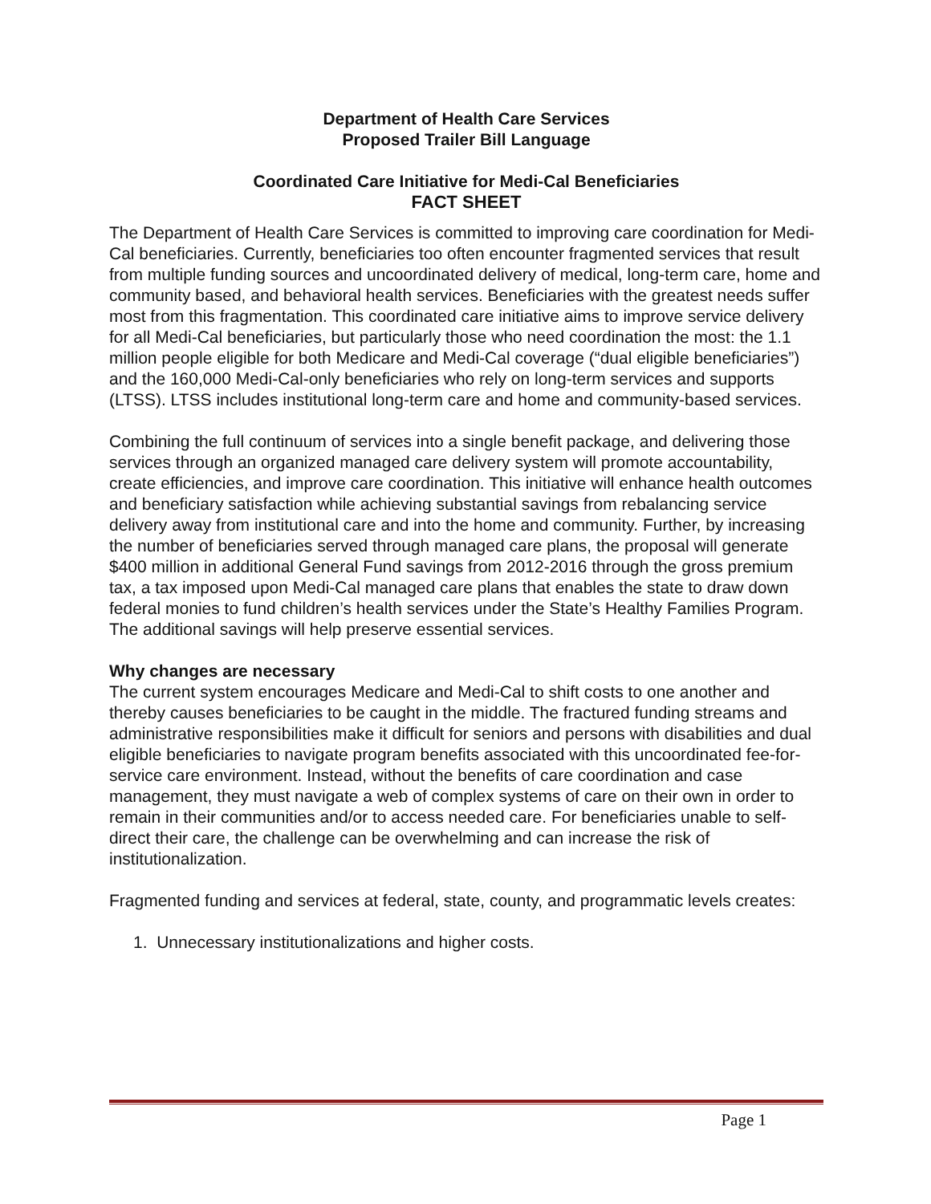Department of Health Care Services
Proposed Trailer Bill Language
Coordinated Care Initiative for Medi-Cal Beneficiaries
FACT SHEET
The Department of Health Care Services is committed to improving care coordination for Medi-Cal beneficiaries. Currently, beneficiaries too often encounter fragmented services that result from multiple funding sources and uncoordinated delivery of medical, long-term care, home and community based, and behavioral health services. Beneficiaries with the greatest needs suffer most from this fragmentation. This coordinated care initiative aims to improve service delivery for all Medi-Cal beneficiaries, but particularly those who need coordination the most: the 1.1 million people eligible for both Medicare and Medi-Cal coverage (“dual eligible beneficiaries”) and the 160,000 Medi-Cal-only beneficiaries who rely on long-term services and supports (LTSS). LTSS includes institutional long-term care and home and community-based services.
Combining the full continuum of services into a single benefit package, and delivering those services through an organized managed care delivery system will promote accountability, create efficiencies, and improve care coordination. This initiative will enhance health outcomes and beneficiary satisfaction while achieving substantial savings from rebalancing service delivery away from institutional care and into the home and community. Further, by increasing the number of beneficiaries served through managed care plans, the proposal will generate $400 million in additional General Fund savings from 2012-2016 through the gross premium tax, a tax imposed upon Medi-Cal managed care plans that enables the state to draw down federal monies to fund children’s health services under the State’s Healthy Families Program. The additional savings will help preserve essential services.
Why changes are necessary
The current system encourages Medicare and Medi-Cal to shift costs to one another and thereby causes beneficiaries to be caught in the middle. The fractured funding streams and administrative responsibilities make it difficult for seniors and persons with disabilities and dual eligible beneficiaries to navigate program benefits associated with this uncoordinated fee-for-service care environment. Instead, without the benefits of care coordination and case management, they must navigate a web of complex systems of care on their own in order to remain in their communities and/or to access needed care. For beneficiaries unable to self-direct their care, the challenge can be overwhelming and can increase the risk of institutionalization.
Fragmented funding and services at federal, state, county, and programmatic levels creates:
1. Unnecessary institutionalizations and higher costs.
Page 1